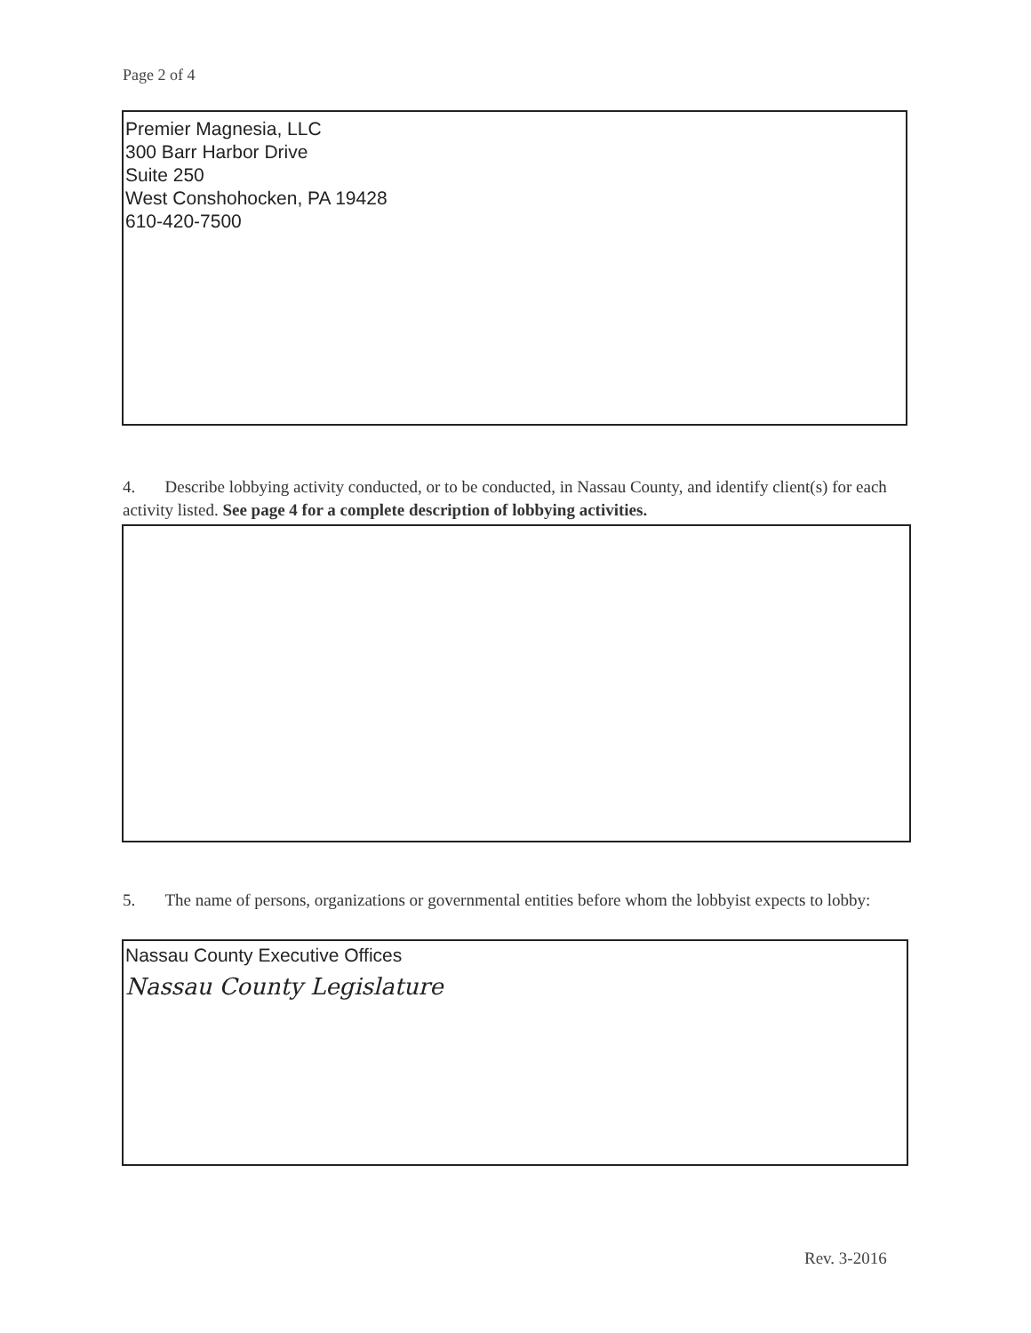Page 2 of 4
Premier Magnesia, LLC
300 Barr Harbor Drive
Suite 250
West Conshohocken, PA 19428
610-420-7500
4. Describe lobbying activity conducted, or to be conducted, in Nassau County, and identify client(s) for each activity listed. See page 4 for a complete description of lobbying activities.
5. The name of persons, organizations or governmental entities before whom the lobbyist expects to lobby:
Nassau County Executive Offices
Nassau County Legislature
Rev. 3-2016